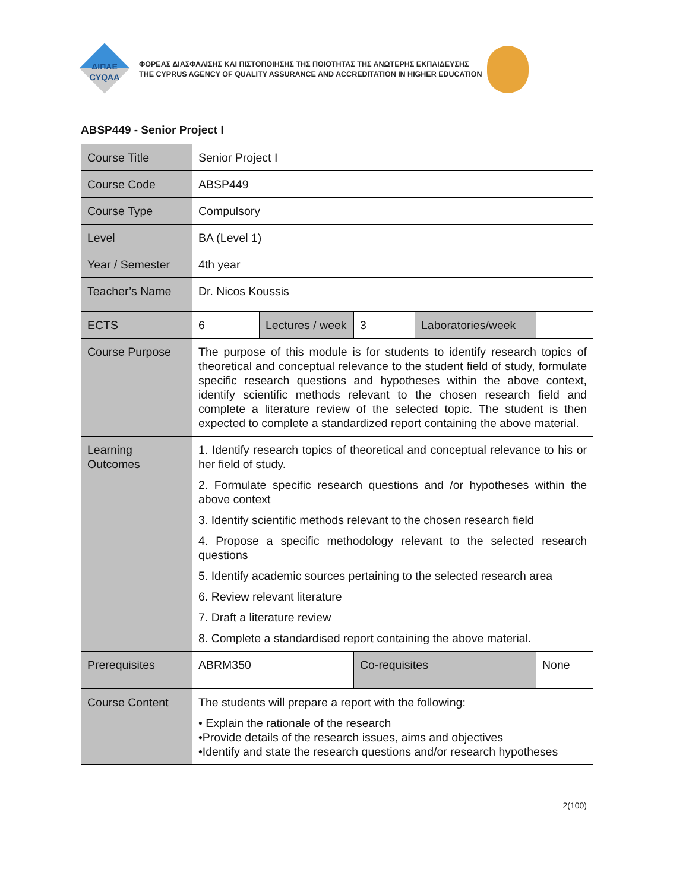ΔΙΠΑΕ
CYQAA
ΦΟΡΕΑΣ ΔΙΑΣΦΑΛΙΣΗΣ ΚΑΙ ΠΙΣΤΟΠΟΙΗΣΗΣ ΤΗΣ ΠΟΙΟΤΗΤΑΣ ΤΗΣ ΑΝΩΤΕΡΗΣ ΕΚΠΑΙΔΕΥΣΗΣ
THE CYPRUS AGENCY OF QUALITY ASSURANCE AND ACCREDITATION IN HIGHER EDUCATION
ABSP449 - Senior Project I
| Course Title | Senior Project I | | | | |
| Course Code | ABSP449 | | | | |
| Course Type | Compulsory | | | | |
| Level | BA (Level 1) | | | | |
| Year / Semester | 4th year | | | | |
| Teacher’s Name | Dr. Nicos Koussis | | | | |
| ECTS | 6 | Lectures / week | 3 | Laboratories/week | |
| Course Purpose | The purpose of this module is for students to identify research topics of theoretical and conceptual relevance to the student field of study, formulate specific research questions and hypotheses within the above context, identify scientific methods relevant to the chosen research field and complete a literature review of the selected topic. The student is then expected to complete a standardized report containing the above material. | | | | |
| Learning Outcomes | 1. Identify research topics of theoretical and conceptual relevance to his or her field of study. 2. Formulate specific research questions and /or hypotheses within the above context 3. Identify scientific methods relevant to the chosen research field 4. Propose a specific methodology relevant to the selected research questions 5. Identify academic sources pertaining to the selected research area 6. Review relevant literature 7. Draft a literature review 8. Complete a standardised report containing the above material. | | | | |
| Prerequisites | ABRM350 | | Co-requisites | | None |
| Course Content | The students will prepare a report with the following: • Explain the rationale of the research •Provide details of the research issues, aims and objectives •Identify and state the research questions and/or research hypotheses | | | | |
2(100)